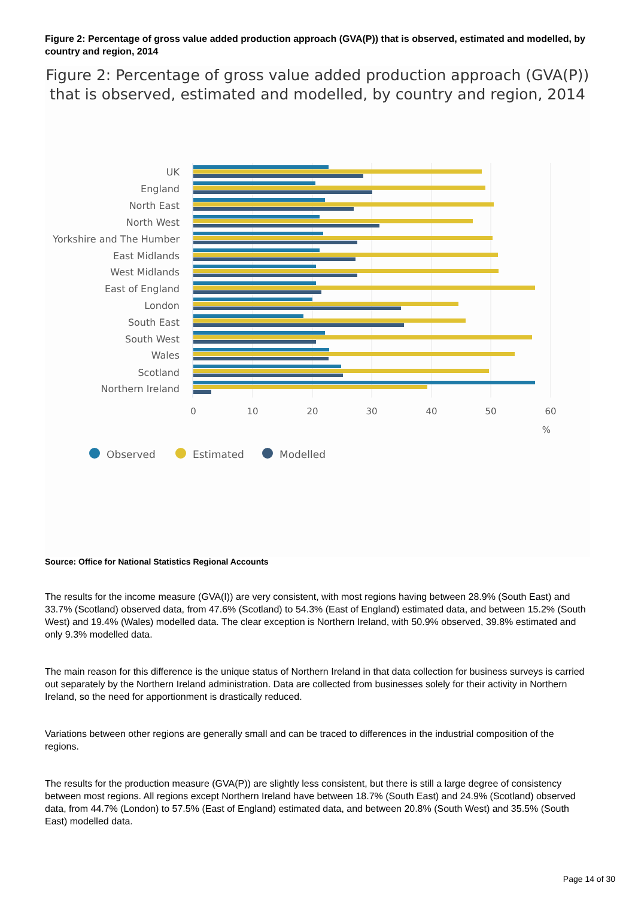Figure 2: Percentage of gross value added production approach (GVA(P)) that is observed, estimated and modelled, by country and region, 2014
Figure 2: Percentage of gross value added production approach (GVA(P)) that is observed, estimated and modelled, by country and region, 2014
UK
England
North East
North West
Yorkshire and The Humber
East Midlands
West Midlands
East of England
London
South East
South West
Wales
Scotland
Northern Ireland
0
10
20
30
40
50
60
%
Observed
Estimated
Modelled
Source: Office for National Statistics Regional Accounts
The results for the income measure (GVA(I)) are very consistent, with most regions having between 28.9% (South East) and 33.7% (Scotland) observed data, from 47.6% (Scotland) to 54.3% (East of England) estimated data, and between 15.2% (South West) and 19.4% (Wales) modelled data. The clear exception is Northern Ireland, with 50.9% observed, 39.8% estimated and only 9.3% modelled data.
The main reason for this difference is the unique status of Northern Ireland in that data collection for business surveys is carried out separately by the Northern Ireland administration. Data are collected from businesses solely for their activity in Northern Ireland, so the need for apportionment is drastically reduced.
Variations between other regions are generally small and can be traced to differences in the industrial composition of the regions.
The results for the production measure (GVA(P)) are slightly less consistent, but there is still a large degree of consistency between most regions. All regions except Northern Ireland have between 18.7% (South East) and 24.9% (Scotland) observed data, from 44.7% (London) to 57.5% (East of England) estimated data, and between 20.8% (South West) and 35.5% (South East) modelled data.
Page 14 of 30